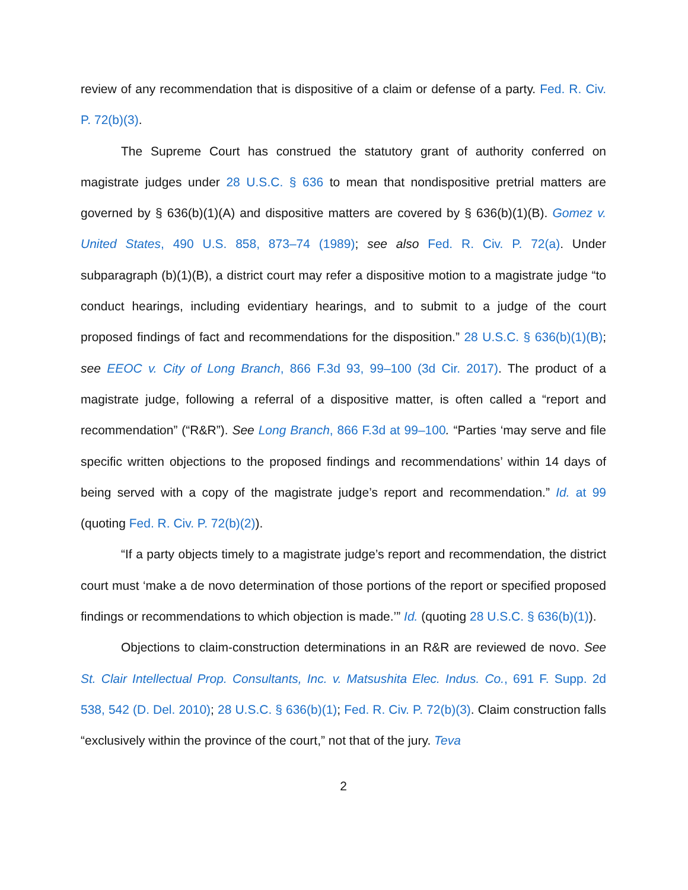review of any recommendation that is dispositive of a claim or defense of a party. Fed. R. Civ. P. 72(b)(3).
The Supreme Court has construed the statutory grant of authority conferred on magistrate judges under 28 U.S.C. § 636 to mean that nondispositive pretrial matters are governed by § 636(b)(1)(A) and dispositive matters are covered by § 636(b)(1)(B). Gomez v. United States, 490 U.S. 858, 873–74 (1989); see also Fed. R. Civ. P. 72(a). Under subparagraph (b)(1)(B), a district court may refer a dispositive motion to a magistrate judge “to conduct hearings, including evidentiary hearings, and to submit to a judge of the court proposed findings of fact and recommendations for the disposition.” 28 U.S.C. § 636(b)(1)(B); see EEOC v. City of Long Branch, 866 F.3d 93, 99–100 (3d Cir. 2017). The product of a magistrate judge, following a referral of a dispositive matter, is often called a “report and recommendation” (“R&R”). See Long Branch, 866 F.3d at 99–100. “Parties ‘may serve and file specific written objections to the proposed findings and recommendations’ within 14 days of being served with a copy of the magistrate judge’s report and recommendation.” Id. at 99 (quoting Fed. R. Civ. P. 72(b)(2)).
“If a party objects timely to a magistrate judge’s report and recommendation, the district court must ‘make a de novo determination of those portions of the report or specified proposed findings or recommendations to which objection is made.’” Id. (quoting 28 U.S.C. § 636(b)(1)).
Objections to claim-construction determinations in an R&R are reviewed de novo. See St. Clair Intellectual Prop. Consultants, Inc. v. Matsushita Elec. Indus. Co., 691 F. Supp. 2d 538, 542 (D. Del. 2010); 28 U.S.C. § 636(b)(1); Fed. R. Civ. P. 72(b)(3). Claim construction falls “exclusively within the province of the court,” not that of the jury. Teva
2